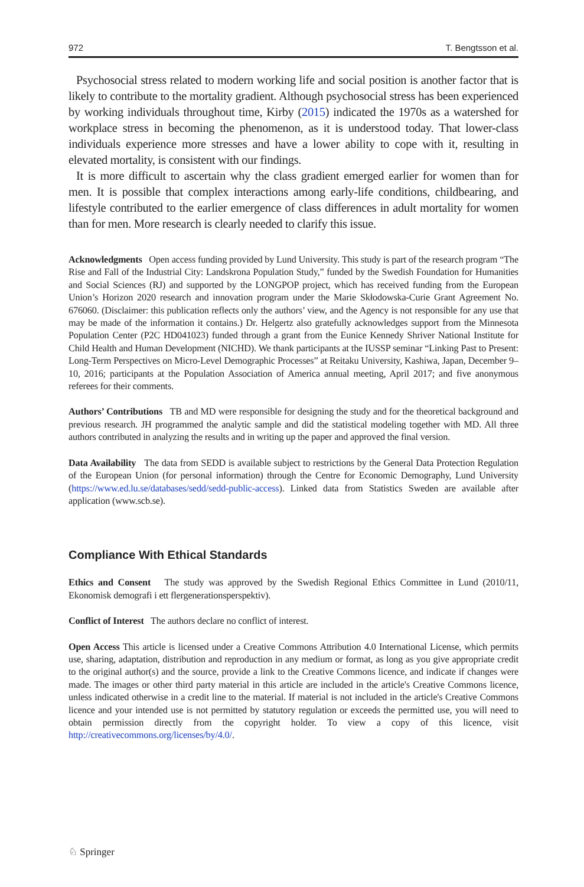972 T. Bengtsson et al.
Psychosocial stress related to modern working life and social position is another factor that is likely to contribute to the mortality gradient. Although psychosocial stress has been experienced by working individuals throughout time, Kirby (2015) indicated the 1970s as a watershed for workplace stress in becoming the phenomenon, as it is understood today. That lower-class individuals experience more stresses and have a lower ability to cope with it, resulting in elevated mortality, is consistent with our findings.
It is more difficult to ascertain why the class gradient emerged earlier for women than for men. It is possible that complex interactions among early-life conditions, childbearing, and lifestyle contributed to the earlier emergence of class differences in adult mortality for women than for men. More research is clearly needed to clarify this issue.
Acknowledgments Open access funding provided by Lund University. This study is part of the research program “The Rise and Fall of the Industrial City: Landskrona Population Study,” funded by the Swedish Foundation for Humanities and Social Sciences (RJ) and supported by the LONGPOP project, which has received funding from the European Union’s Horizon 2020 research and innovation program under the Marie Skłodowska-Curie Grant Agreement No. 676060. (Disclaimer: this publication reflects only the authors’ view, and the Agency is not responsible for any use that may be made of the information it contains.) Dr. Helgertz also gratefully acknowledges support from the Minnesota Population Center (P2C HD041023) funded through a grant from the Eunice Kennedy Shriver National Institute for Child Health and Human Development (NICHD). We thank participants at the IUSSP seminar “Linking Past to Present: Long-Term Perspectives on Micro-Level Demographic Processes” at Reitaku University, Kashiwa, Japan, December 9–10, 2016; participants at the Population Association of America annual meeting, April 2017; and five anonymous referees for their comments.
Authors’ Contributions TB and MD were responsible for designing the study and for the theoretical background and previous research. JH programmed the analytic sample and did the statistical modeling together with MD. All three authors contributed in analyzing the results and in writing up the paper and approved the final version.
Data Availability The data from SEDD is available subject to restrictions by the General Data Protection Regulation of the European Union (for personal information) through the Centre for Economic Demography, Lund University (https://www.ed.lu.se/databases/sedd/sedd-public-access). Linked data from Statistics Sweden are available after application (www.scb.se).
Compliance With Ethical Standards
Ethics and Consent The study was approved by the Swedish Regional Ethics Committee in Lund (2010/11, Ekonomisk demografi i ett flergenerationsperspektiv).
Conflict of Interest The authors declare no conflict of interest.
Open Access This article is licensed under a Creative Commons Attribution 4.0 International License, which permits use, sharing, adaptation, distribution and reproduction in any medium or format, as long as you give appropriate credit to the original author(s) and the source, provide a link to the Creative Commons licence, and indicate if changes were made. The images or other third party material in this article are included in the article's Creative Commons licence, unless indicated otherwise in a credit line to the material. If material is not included in the article's Creative Commons licence and your intended use is not permitted by statutory regulation or exceeds the permitted use, you will need to obtain permission directly from the copyright holder. To view a copy of this licence, visit http://creativecommons.org/licenses/by/4.0/.
♘ Springer